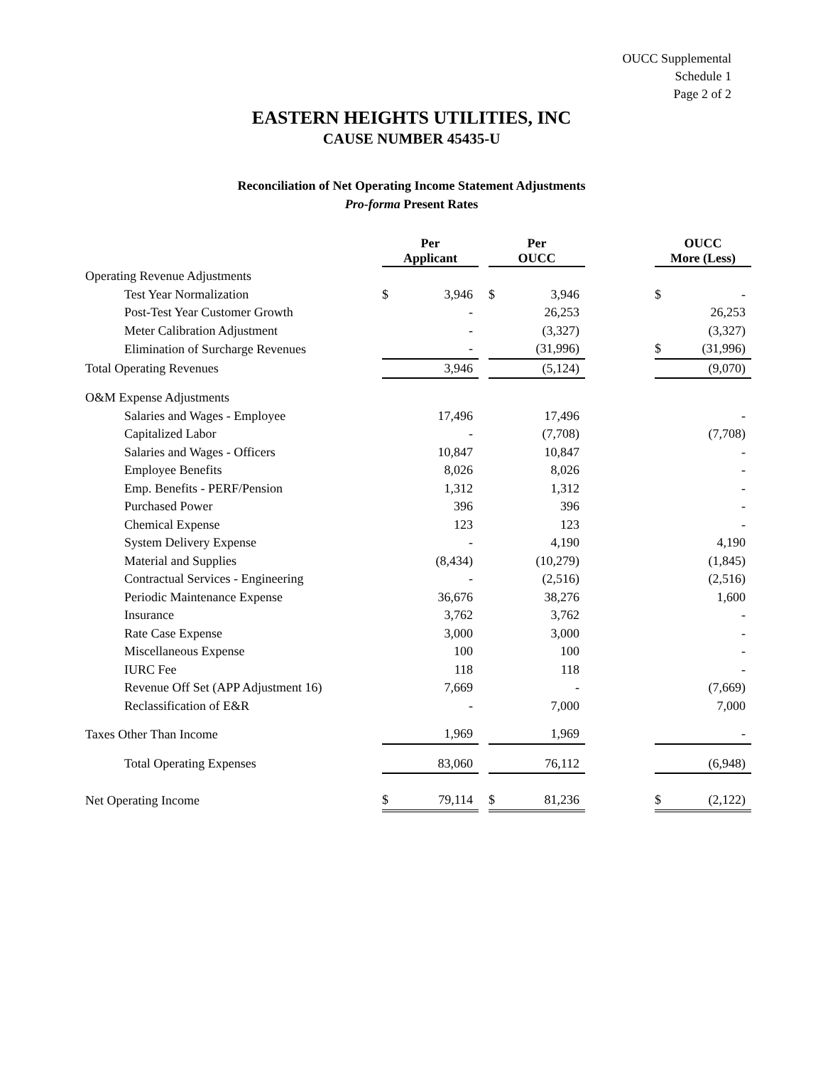OUCC Supplemental
Schedule 1
Page 2 of 2
EASTERN HEIGHTS UTILITIES, INC
CAUSE NUMBER 45435-U
Reconciliation of Net Operating Income Statement Adjustments
Pro-forma Present Rates
| | Per Applicant | | | Per OUCC | | | OUCC More (Less) | |
| --- | --- | --- | --- | --- | --- | --- | --- | --- |
| Operating Revenue Adjustments | | | | | | | | |
| Test Year Normalization | $ | 3,946 | | $ | 3,946 | | $ | - |
| Post-Test Year Customer Growth | | - | | | 26,253 | | | 26,253 |
| Meter Calibration Adjustment | | - | | | (3,327) | | | (3,327) |
| Elimination of Surcharge Revenues | | - | | | (31,996) | | $ | (31,996) |
| Total Operating Revenues | | 3,946 | | | (5,124) | | | (9,070) |
| O&M Expense Adjustments | | | | | | | | |
| Salaries and Wages - Employee | | 17,496 | | | 17,496 | | | - |
| Capitalized Labor | | - | | | (7,708) | | | (7,708) |
| Salaries and Wages - Officers | | 10,847 | | | 10,847 | | | - |
| Employee Benefits | | 8,026 | | | 8,026 | | | - |
| Emp. Benefits - PERF/Pension | | 1,312 | | | 1,312 | | | - |
| Purchased Power | | 396 | | | 396 | | | - |
| Chemical Expense | | 123 | | | 123 | | | - |
| System Delivery Expense | | - | | | 4,190 | | | 4,190 |
| Material and Supplies | | (8,434) | | | (10,279) | | | (1,845) |
| Contractual Services - Engineering | | - | | | (2,516) | | | (2,516) |
| Periodic Maintenance Expense | | 36,676 | | | 38,276 | | | 1,600 |
| Insurance | | 3,762 | | | 3,762 | | | - |
| Rate Case Expense | | 3,000 | | | 3,000 | | | - |
| Miscellaneous Expense | | 100 | | | 100 | | | - |
| IURC Fee | | 118 | | | 118 | | | - |
| Revenue Off Set (APP Adjustment 16) | | 7,669 | | | - | | | (7,669) |
| Reclassification of E&R | | - | | | 7,000 | | | 7,000 |
| Taxes Other Than Income | | 1,969 | | | 1,969 | | | - |
| Total Operating Expenses | | 83,060 | | | 76,112 | | | (6,948) |
| Net Operating Income | $ | 79,114 | | $ | 81,236 | | $ | (2,122) |